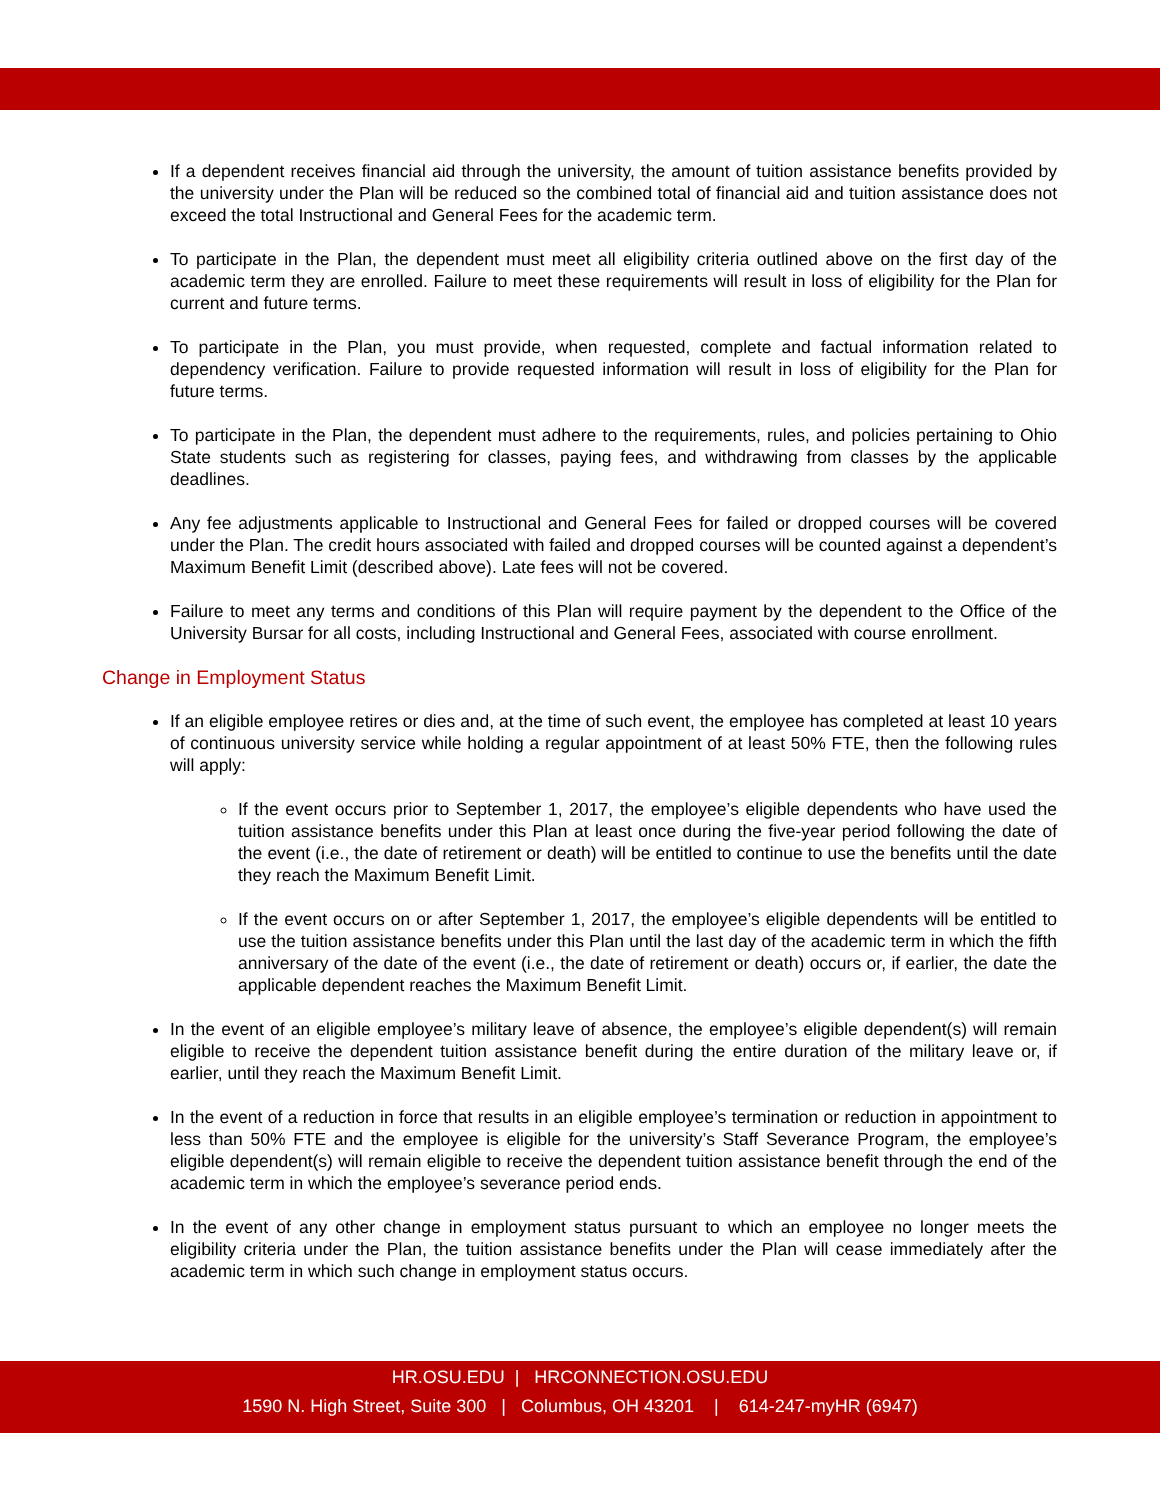If a dependent receives financial aid through the university, the amount of tuition assistance benefits provided by the university under the Plan will be reduced so the combined total of financial aid and tuition assistance does not exceed the total Instructional and General Fees for the academic term.
To participate in the Plan, the dependent must meet all eligibility criteria outlined above on the first day of the academic term they are enrolled. Failure to meet these requirements will result in loss of eligibility for the Plan for current and future terms.
To participate in the Plan, you must provide, when requested, complete and factual information related to dependency verification. Failure to provide requested information will result in loss of eligibility for the Plan for future terms.
To participate in the Plan, the dependent must adhere to the requirements, rules, and policies pertaining to Ohio State students such as registering for classes, paying fees, and withdrawing from classes by the applicable deadlines.
Any fee adjustments applicable to Instructional and General Fees for failed or dropped courses will be covered under the Plan. The credit hours associated with failed and dropped courses will be counted against a dependent’s Maximum Benefit Limit (described above). Late fees will not be covered.
Failure to meet any terms and conditions of this Plan will require payment by the dependent to the Office of the University Bursar for all costs, including Instructional and General Fees, associated with course enrollment.
Change in Employment Status
If an eligible employee retires or dies and, at the time of such event, the employee has completed at least 10 years of continuous university service while holding a regular appointment of at least 50% FTE, then the following rules will apply:
If the event occurs prior to September 1, 2017, the employee’s eligible dependents who have used the tuition assistance benefits under this Plan at least once during the five-year period following the date of the event (i.e., the date of retirement or death) will be entitled to continue to use the benefits until the date they reach the Maximum Benefit Limit.
If the event occurs on or after September 1, 2017, the employee’s eligible dependents will be entitled to use the tuition assistance benefits under this Plan until the last day of the academic term in which the fifth anniversary of the date of the event (i.e., the date of retirement or death) occurs or, if earlier, the date the applicable dependent reaches the Maximum Benefit Limit.
In the event of an eligible employee’s military leave of absence, the employee’s eligible dependent(s) will remain eligible to receive the dependent tuition assistance benefit during the entire duration of the military leave or, if earlier, until they reach the Maximum Benefit Limit.
In the event of a reduction in force that results in an eligible employee’s termination or reduction in appointment to less than 50% FTE and the employee is eligible for the university’s Staff Severance Program, the employee’s eligible dependent(s) will remain eligible to receive the dependent tuition assistance benefit through the end of the academic term in which the employee’s severance period ends.
In the event of any other change in employment status pursuant to which an employee no longer meets the eligibility criteria under the Plan, the tuition assistance benefits under the Plan will cease immediately after the academic term in which such change in employment status occurs.
HR.OSU.EDU | HRCONNECTION.OSU.EDU
1590 N. High Street, Suite 300 | Columbus, OH 43201 | 614-247-myHR (6947)